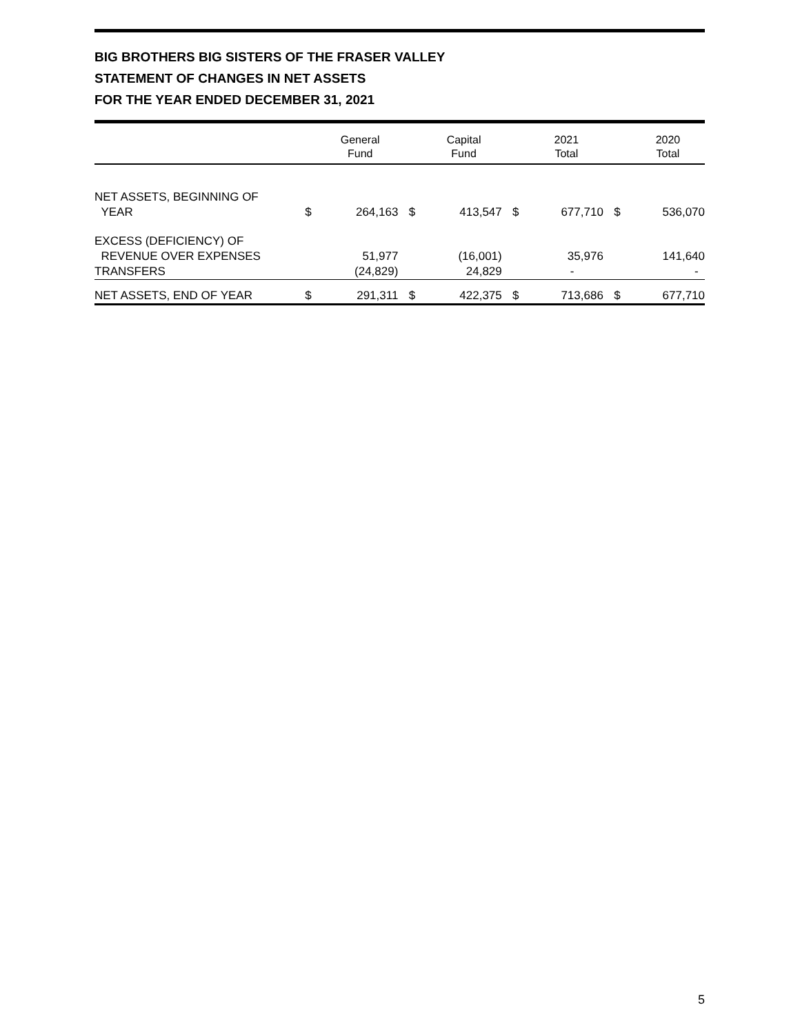BIG BROTHERS BIG SISTERS OF THE FRASER VALLEY
STATEMENT OF CHANGES IN NET ASSETS
FOR THE YEAR ENDED DECEMBER 31, 2021
| | | General Fund | | Capital Fund | | 2021 Total | | 2020 Total |
| --- | --- | --- | --- | --- | --- | --- | --- | --- |
| NET ASSETS, BEGINNING OF YEAR | $ | 264,163 | $ | 413,547 | $ | 677,710 | $ | 536,070 |
| EXCESS (DEFICIENCY) OF REVENUE OVER EXPENSES | | 51,977 | | (16,001) | | 35,976 | | 141,640 |
| TRANSFERS | | (24,829) | | 24,829 | | - | | - |
| NET ASSETS, END OF YEAR | $ | 291,311 | $ | 422,375 | $ | 713,686 | $ | 677,710 |
5